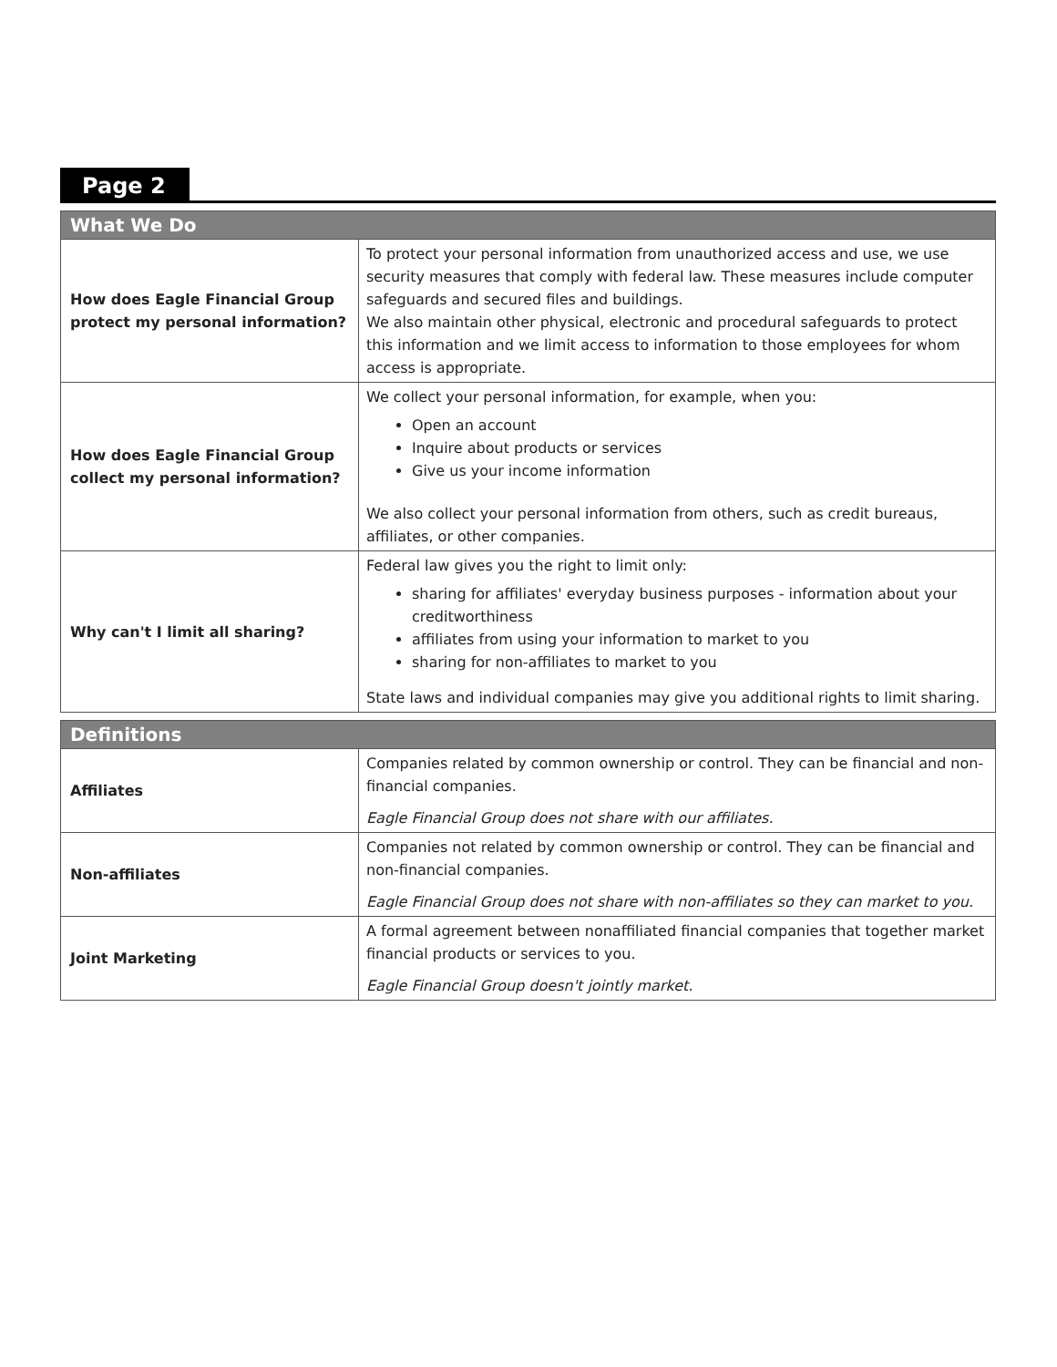Page 2
| What We Do | |
| --- | --- |
| How does Eagle Financial Group protect my personal information? | To protect your personal information from unauthorized access and use, we use security measures that comply with federal law. These measures include computer safeguards and secured files and buildings. We also maintain other physical, electronic and procedural safeguards to protect this information and we limit access to information to those employees for whom access is appropriate. |
| How does Eagle Financial Group collect my personal information? | We collect your personal information, for example, when you: Open an account Inquire about products or services Give us your income information We also collect your personal information from others, such as credit bureaus, affiliates, or other companies. |
| Why can't I limit all sharing? | Federal law gives you the right to limit only: sharing for affiliates' everyday business purposes - information about your creditworthiness affiliates from using your information to market to you sharing for non-affiliates to market to you State laws and individual companies may give you additional rights to limit sharing. |
| Definitions | |
| --- | --- |
| Affiliates | Companies related by common ownership or control. They can be financial and non-financial companies. Eagle Financial Group does not share with our affiliates. |
| Non-affiliates | Companies not related by common ownership or control. They can be financial and non-financial companies. Eagle Financial Group does not share with non-affiliates so they can market to you. |
| Joint Marketing | A formal agreement between nonaffiliated financial companies that together market financial products or services to you. Eagle Financial Group doesn't jointly market. |